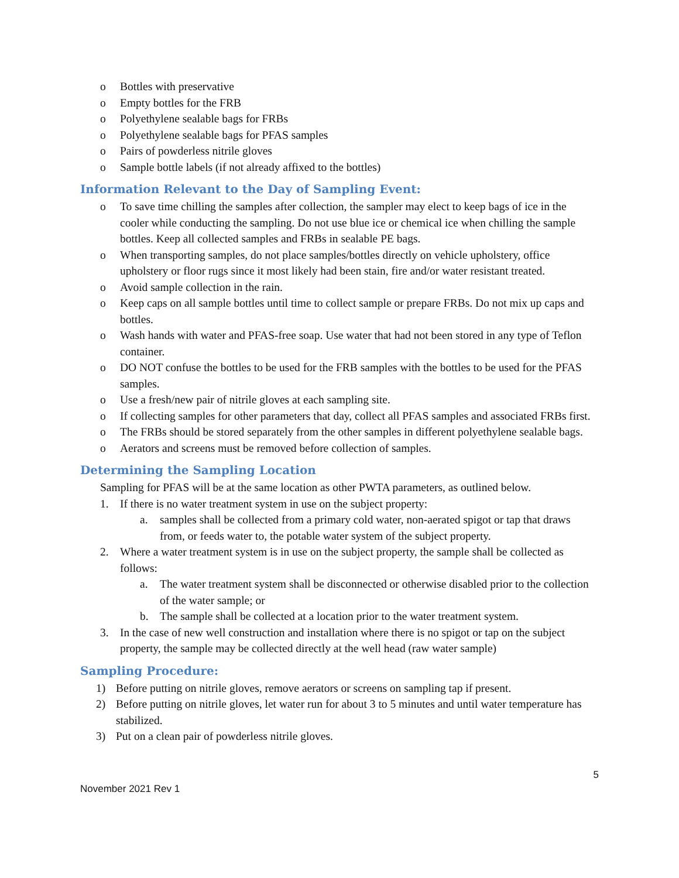o Bottles with preservative
o Empty bottles for the FRB
o Polyethylene sealable bags for FRBs
o Polyethylene sealable bags for PFAS samples
o Pairs of powderless nitrile gloves
o Sample bottle labels (if not already affixed to the bottles)
Information Relevant to the Day of Sampling Event:
o To save time chilling the samples after collection, the sampler may elect to keep bags of ice in the cooler while conducting the sampling. Do not use blue ice or chemical ice when chilling the sample bottles. Keep all collected samples and FRBs in sealable PE bags.
o When transporting samples, do not place samples/bottles directly on vehicle upholstery, office upholstery or floor rugs since it most likely had been stain, fire and/or water resistant treated.
o Avoid sample collection in the rain.
o Keep caps on all sample bottles until time to collect sample or prepare FRBs. Do not mix up caps and bottles.
o Wash hands with water and PFAS-free soap. Use water that had not been stored in any type of Teflon container.
o DO NOT confuse the bottles to be used for the FRB samples with the bottles to be used for the PFAS samples.
o Use a fresh/new pair of nitrile gloves at each sampling site.
o If collecting samples for other parameters that day, collect all PFAS samples and associated FRBs first.
o The FRBs should be stored separately from the other samples in different polyethylene sealable bags.
o Aerators and screens must be removed before collection of samples.
Determining the Sampling Location
Sampling for PFAS will be at the same location as other PWTA parameters, as outlined below.
1. If there is no water treatment system in use on the subject property:
a. samples shall be collected from a primary cold water, non-aerated spigot or tap that draws from, or feeds water to, the potable water system of the subject property.
2. Where a water treatment system is in use on the subject property, the sample shall be collected as follows:
a. The water treatment system shall be disconnected or otherwise disabled prior to the collection of the water sample; or
b. The sample shall be collected at a location prior to the water treatment system.
3. In the case of new well construction and installation where there is no spigot or tap on the subject property, the sample may be collected directly at the well head (raw water sample)
Sampling Procedure:
1) Before putting on nitrile gloves, remove aerators or screens on sampling tap if present.
2) Before putting on nitrile gloves, let water run for about 3 to 5 minutes and until water temperature has stabilized.
3) Put on a clean pair of powderless nitrile gloves.
5
November 2021 Rev 1